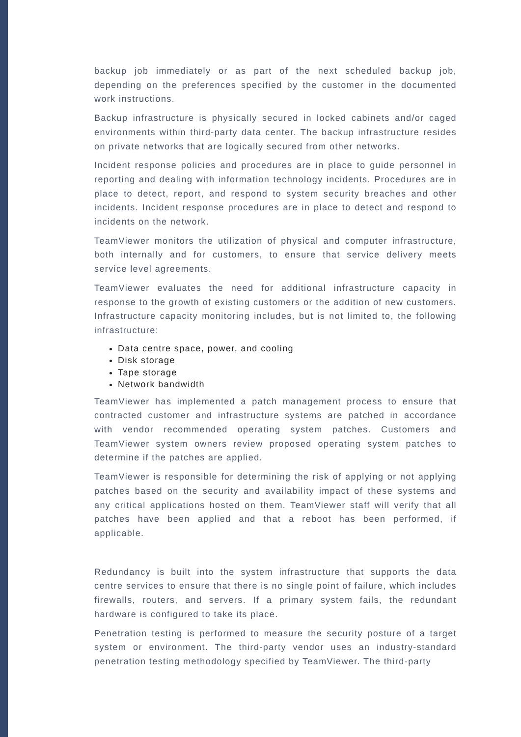backup job immediately or as part of the next scheduled backup job, depending on the preferences specified by the customer in the documented work instructions.
Backup infrastructure is physically secured in locked cabinets and/or caged environments within third-party data center. The backup infrastructure resides on private networks that are logically secured from other networks.
Incident response policies and procedures are in place to guide personnel in reporting and dealing with information technology incidents. Procedures are in place to detect, report, and respond to system security breaches and other incidents. Incident response procedures are in place to detect and respond to incidents on the network.
TeamViewer monitors the utilization of physical and computer infrastructure, both internally and for customers, to ensure that service delivery meets service level agreements.
TeamViewer evaluates the need for additional infrastructure capacity in response to the growth of existing customers or the addition of new customers. Infrastructure capacity monitoring includes, but is not limited to, the following infrastructure:
Data centre space, power, and cooling
Disk storage
Tape storage
Network bandwidth
TeamViewer has implemented a patch management process to ensure that contracted customer and infrastructure systems are patched in accordance with vendor recommended operating system patches. Customers and TeamViewer system owners review proposed operating system patches to determine if the patches are applied.
TeamViewer is responsible for determining the risk of applying or not applying patches based on the security and availability impact of these systems and any critical applications hosted on them. TeamViewer staff will verify that all patches have been applied and that a reboot has been performed, if applicable.
Redundancy is built into the system infrastructure that supports the data centre services to ensure that there is no single point of failure, which includes firewalls, routers, and servers. If a primary system fails, the redundant hardware is configured to take its place.
Penetration testing is performed to measure the security posture of a target system or environment. The third-party vendor uses an industry-standard penetration testing methodology specified by TeamViewer. The third-party